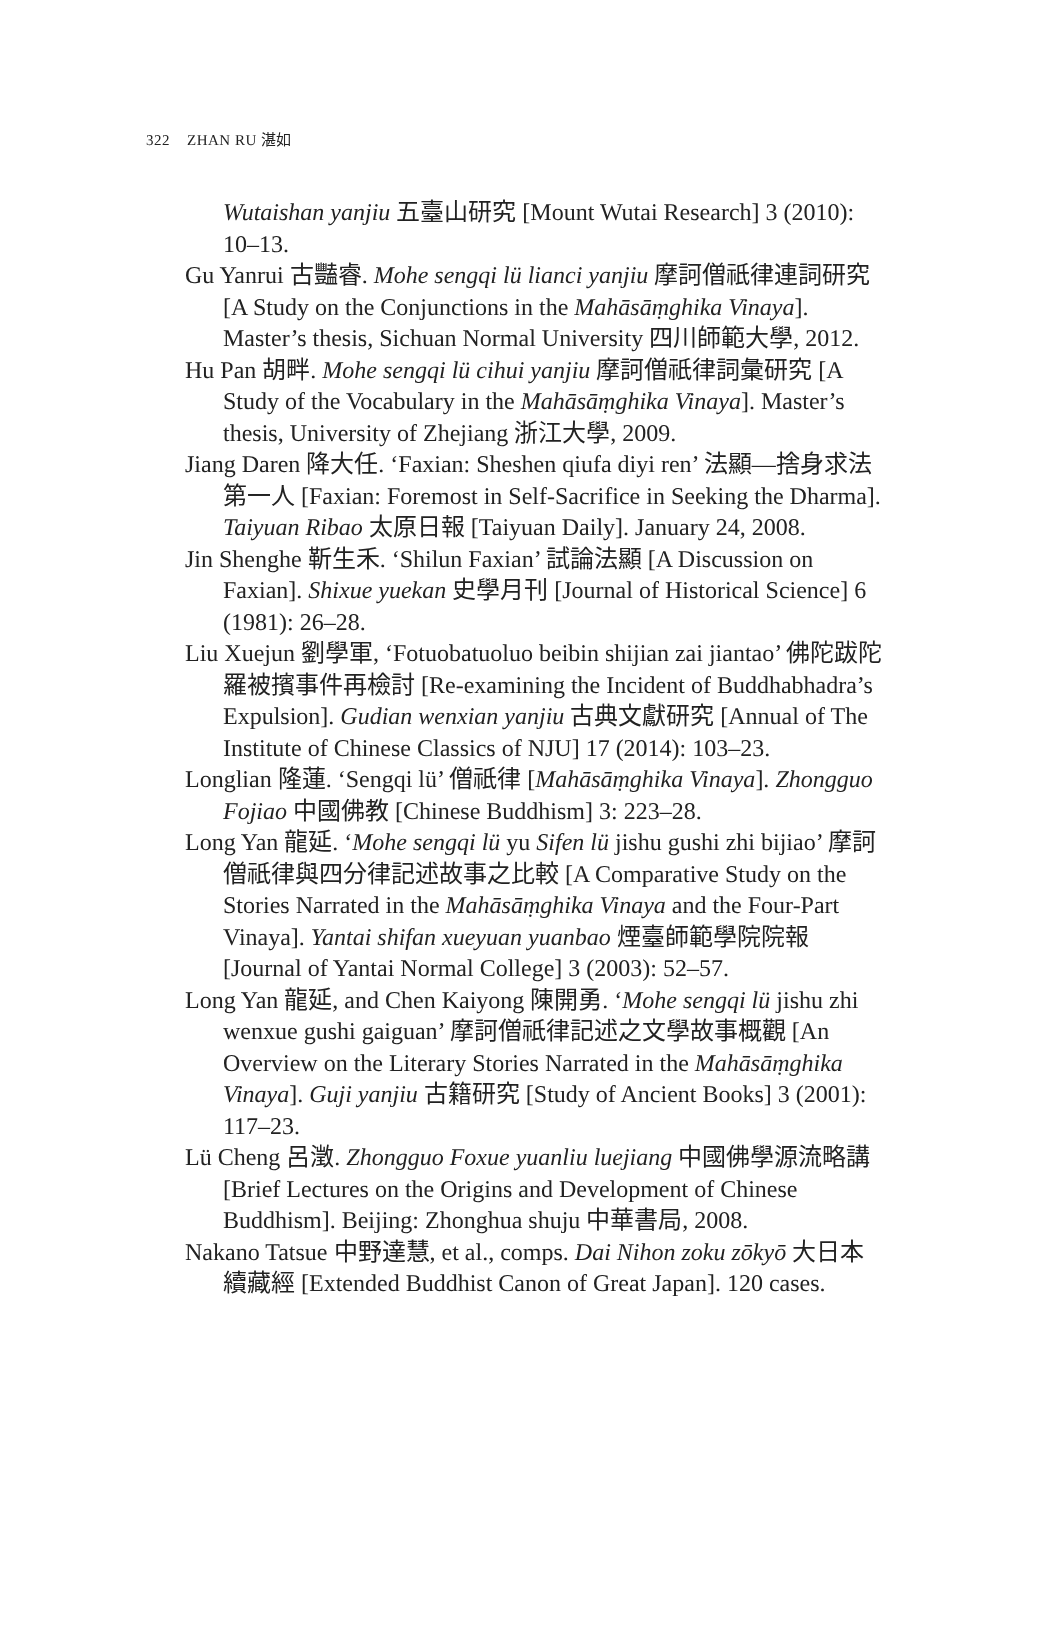322 ZHAN RU 湛如
Wutaishan yanjiu 五臺山研究 [Mount Wutai Research] 3 (2010): 10–13.
Gu Yanrui 古豔睿. Mohe sengqi lü lianci yanjiu 摩訶僧祇律連詞研究 [A Study on the Conjunctions in the Mahāsāṃghika Vinaya]. Master’s thesis, Sichuan Normal University 四川師範大學, 2012.
Hu Pan 胡畔. Mohe sengqi lü cihui yanjiu 摩訶僧祇律詞彙研究 [A Study of the Vocabulary in the Mahāsāṃghika Vinaya]. Master’s thesis, University of Zhejiang 浙江大學, 2009.
Jiang Daren 降大任. ‘Faxian: Sheshen qiufa diyi ren’ 法顯—捨身求法第一人 [Faxian: Foremost in Self-Sacrifice in Seeking the Dharma]. Taiyuan Ribao 太原日報 [Taiyuan Daily]. January 24, 2008.
Jin Shenghe 靳生禾. ‘Shilun Faxian’ 試論法顯 [A Discussion on Faxian]. Shixue yuekan 史學月刊 [Journal of Historical Science] 6 (1981): 26–28.
Liu Xuejun 劉學軍, ‘Fotuobatuoluo beibin shijian zai jiantao’ 佛陀跋陀羅被擯事件再檢討 [Re-examining the Incident of Buddhabhadra’s Expulsion]. Gudian wenxian yanjiu 古典文獻研究 [Annual of The Institute of Chinese Classics of NJU] 17 (2014): 103–23.
Longlian 隆蓮. ‘Sengqi lü’ 僧祇律 [Mahāsāṃghika Vinaya]. Zhongguo Fojiao 中國佛教 [Chinese Buddhism] 3: 223–28.
Long Yan 龍延. ‘Mohe sengqi lü yu Sifen lü jishu gushi zhi bijiao’ 摩訶僧祇律與四分律記述故事之比較 [A Comparative Study on the Stories Narrated in the Mahāsāṃghika Vinaya and the Four-Part Vinaya]. Yantai shifan xueyuan yuanbao 煙臺師範學院院報 [Journal of Yantai Normal College] 3 (2003): 52–57.
Long Yan 龍延, and Chen Kaiyong 陳開勇. ‘Mohe sengqi lü jishu zhi wenxue gushi gaiguan’ 摩訶僧祇律記述之文學故事概觀 [An Overview on the Literary Stories Narrated in the Mahāsāṃghika Vinaya]. Guji yanjiu 古籍研究 [Study of Ancient Books] 3 (2001): 117–23.
Lü Cheng 呂澂. Zhongguo Foxue yuanliu luejiang 中國佛學源流略講 [Brief Lectures on the Origins and Development of Chinese Buddhism]. Beijing: Zhonghua shuju 中華書局, 2008.
Nakano Tatsue 中野達慧, et al., comps. Dai Nihon zoku zōkyō 大日本續藏經 [Extended Buddhist Canon of Great Japan]. 120 cases.